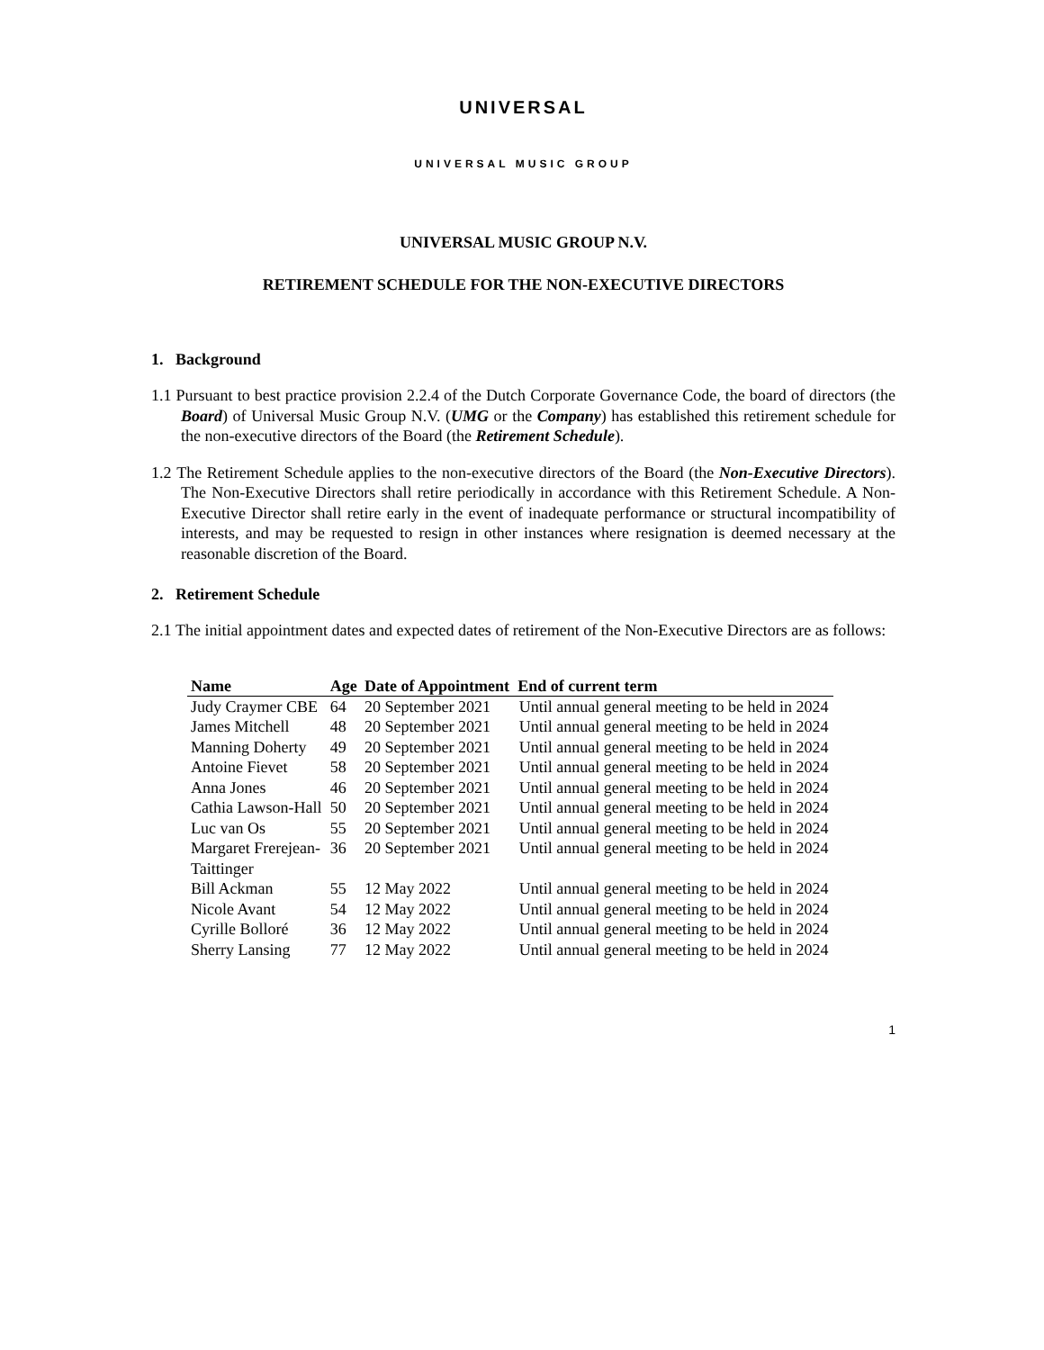UNIVERSAL
UNIVERSAL MUSIC GROUP
UNIVERSAL MUSIC GROUP N.V.
RETIREMENT SCHEDULE FOR THE NON-EXECUTIVE DIRECTORS
1. Background
1.1 Pursuant to best practice provision 2.2.4 of the Dutch Corporate Governance Code, the board of directors (the Board) of Universal Music Group N.V. (UMG or the Company) has established this retirement schedule for the non-executive directors of the Board (the Retirement Schedule).
1.2 The Retirement Schedule applies to the non-executive directors of the Board (the Non-Executive Directors). The Non-Executive Directors shall retire periodically in accordance with this Retirement Schedule. A Non-Executive Director shall retire early in the event of inadequate performance or structural incompatibility of interests, and may be requested to resign in other instances where resignation is deemed necessary at the reasonable discretion of the Board.
2. Retirement Schedule
2.1 The initial appointment dates and expected dates of retirement of the Non-Executive Directors are as follows:
| Name | Age | Date of Appointment | End of current term |
| --- | --- | --- | --- |
| Judy Craymer CBE | 64 | 20 September 2021 | Until annual general meeting to be held in 2024 |
| James Mitchell | 48 | 20 September 2021 | Until annual general meeting to be held in 2024 |
| Manning Doherty | 49 | 20 September 2021 | Until annual general meeting to be held in 2024 |
| Antoine Fievet | 58 | 20 September 2021 | Until annual general meeting to be held in 2024 |
| Anna Jones | 46 | 20 September 2021 | Until annual general meeting to be held in 2024 |
| Cathia Lawson-Hall | 50 | 20 September 2021 | Until annual general meeting to be held in 2024 |
| Luc van Os | 55 | 20 September 2021 | Until annual general meeting to be held in 2024 |
| Margaret Frerejean- Taittinger | 36 | 20 September 2021 | Until annual general meeting to be held in 2024 |
| Bill Ackman | 55 | 12 May 2022 | Until annual general meeting to be held in 2024 |
| Nicole Avant | 54 | 12 May 2022 | Until annual general meeting to be held in 2024 |
| Cyrille Bolloré | 36 | 12 May 2022 | Until annual general meeting to be held in 2024 |
| Sherry Lansing | 77 | 12 May 2022 | Until annual general meeting to be held in 2024 |
1